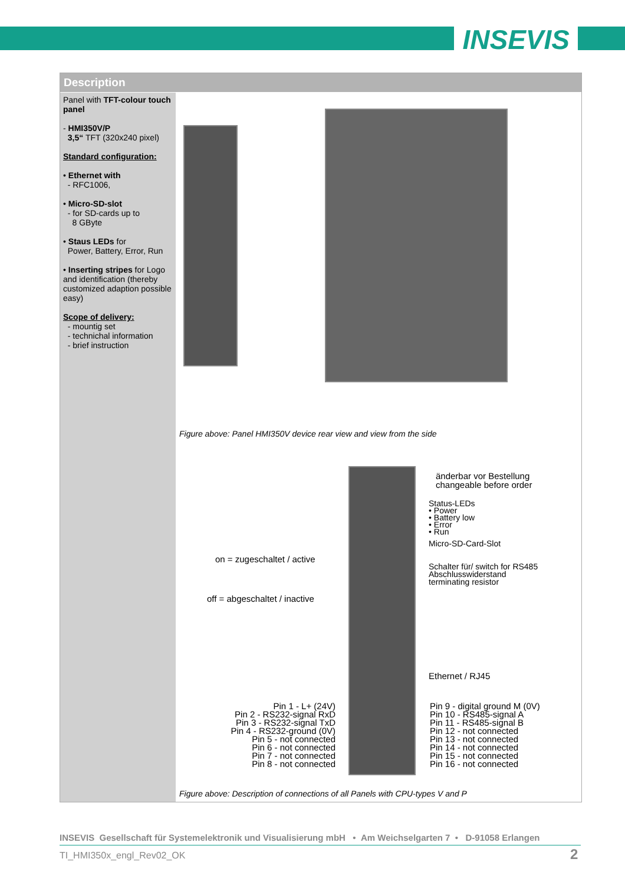INSEVIS
Description
Panel with TFT-colour touch panel
- HMI350V/P
3,5“ TFT (320x240 pixel)
Standard configuration:
• Ethernet with
- RFC1006,
• Micro-SD-slot
- for SD-cards up to
8 GByte
• Staus LEDs for
Power, Battery, Error, Run
• Inserting stripes for Logo and identification (thereby customized adaption possible easy)
Scope of delivery:
- mountig set
- technichal information
- brief instruction
Figure above: Panel HMI350V device rear view and view from the side
änderbar vor Bestellung
changeable before order
Status-LEDs
• Power
• Battery low
• Error
• Run
Micro-SD-Card-Slot
Schalter für/ switch for RS485
Abschlusswiderstand
terminating resistor
on = zugeschaltet / active
off = abgeschaltet / inactive
Ethernet / RJ45
Pin 1 - L+ (24V)
Pin 2 - RS232-signal RxD
Pin 3 - RS232-signal TxD
Pin 4 - RS232-ground (0V)
Pin 5 - not connected
Pin 6 - not connected
Pin 7 - not connected
Pin 8 - not connected
Pin 9 - digital ground M (0V)
Pin 10 - RS485-signal A
Pin 11 - RS485-signal B
Pin 12 - not connected
Pin 13 - not connected
Pin 14 - not connected
Pin 15 - not connected
Pin 16 - not connected
Figure above: Description of connections of all Panels with CPU-types V and P
INSEVIS Gesellschaft für Systemelektronik und Visualisierung mbH • Am Weichselgarten 7 • D-91058 Erlangen
TI_HMI350x_engl_Rev02_OK 2